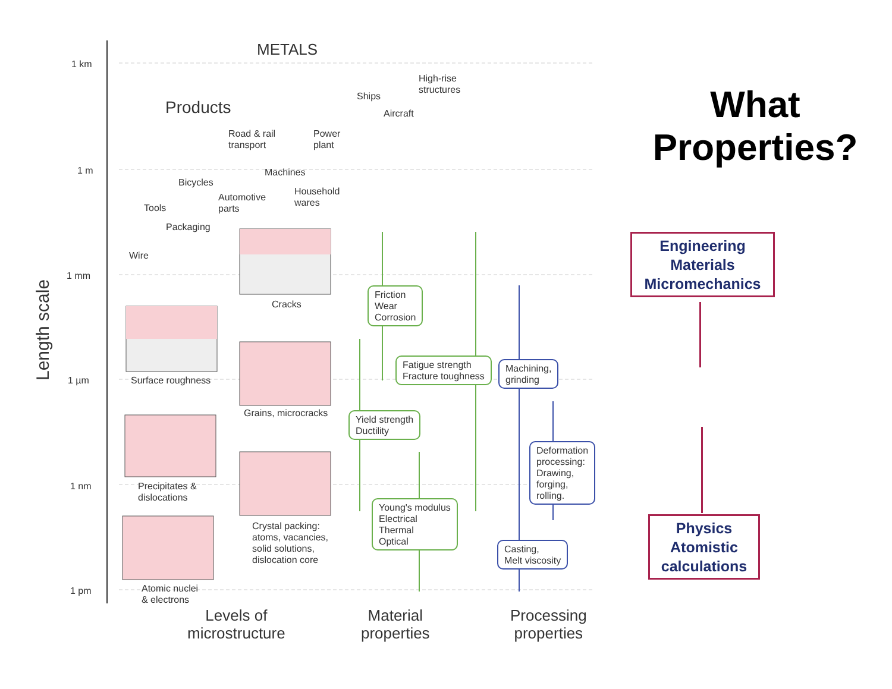METALS
1 km
1 m
1 mm
1 µm
1 nm
1 pm
Length scale
Products
High-rise
structures
Ships
Aircraft
Road & rail
transport
Power
plant
Machines
Bicycles
Automotive
parts
Household
wares
Tools
Packaging
Wire
Cracks
Surface roughness
Grains, microcracks
Precipitates &
dislocations
Crystal packing:
atoms, vacancies,
solid solutions,
dislocation core
Atomic nuclei
& electrons
Friction
Wear
Corrosion
Fatigue strength
Fracture toughness
Yield strength
Ductility
Young's modulus
Electrical
Thermal
Optical
Machining,
grinding
Deformation
processing:
Drawing,
forging,
rolling.
Casting,
Melt viscosity
Levels of
microstructure
Material
properties
Processing
properties
What
Properties?
Engineering Materials Micromechanics
Physics Atomistic calculations